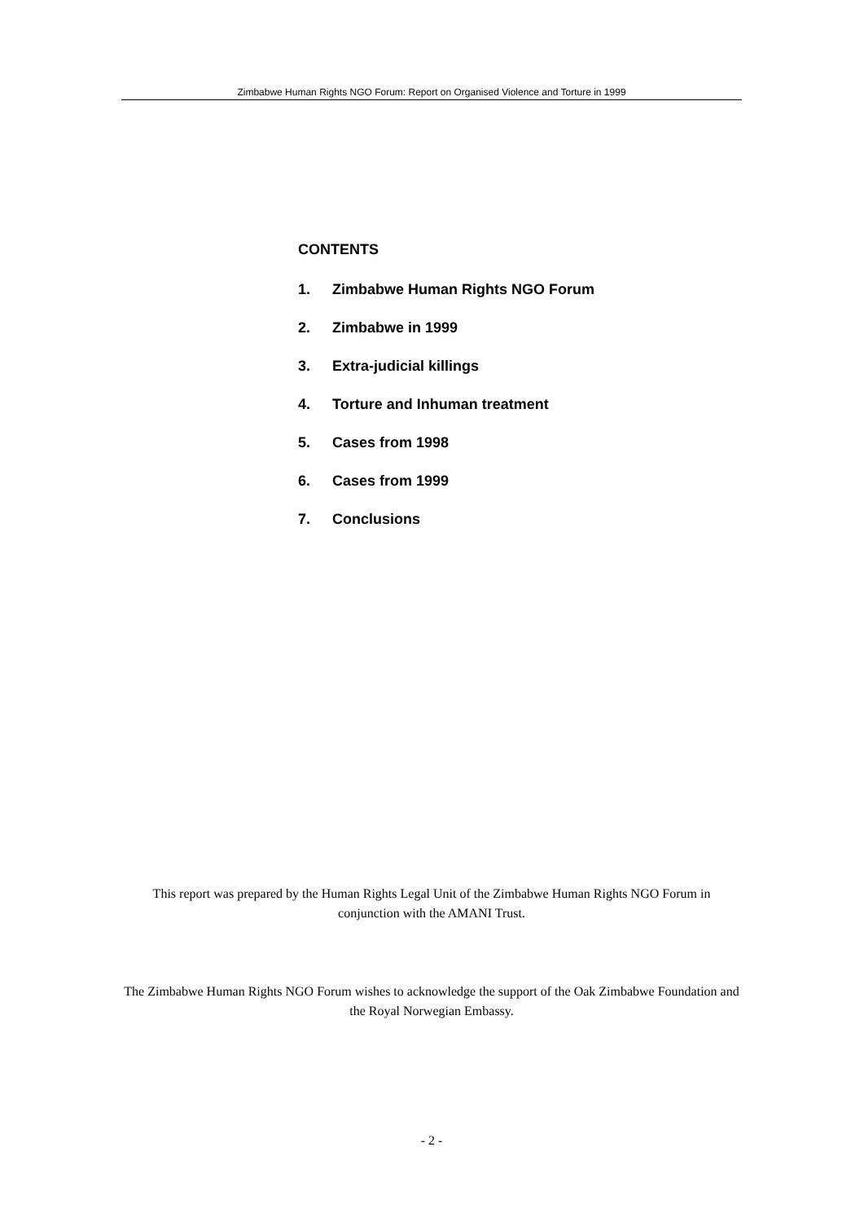Zimbabwe Human Rights NGO Forum: Report on Organised Violence and Torture in 1999
CONTENTS
1. Zimbabwe Human Rights NGO Forum
2. Zimbabwe in 1999
3. Extra-judicial killings
4. Torture and Inhuman treatment
5. Cases from 1998
6. Cases from 1999
7. Conclusions
This report was prepared by the Human Rights Legal Unit of the Zimbabwe Human Rights NGO Forum in conjunction with the AMANI Trust.
The Zimbabwe Human Rights NGO Forum wishes to acknowledge the support of the Oak Zimbabwe Foundation and the Royal Norwegian Embassy.
- 2 -